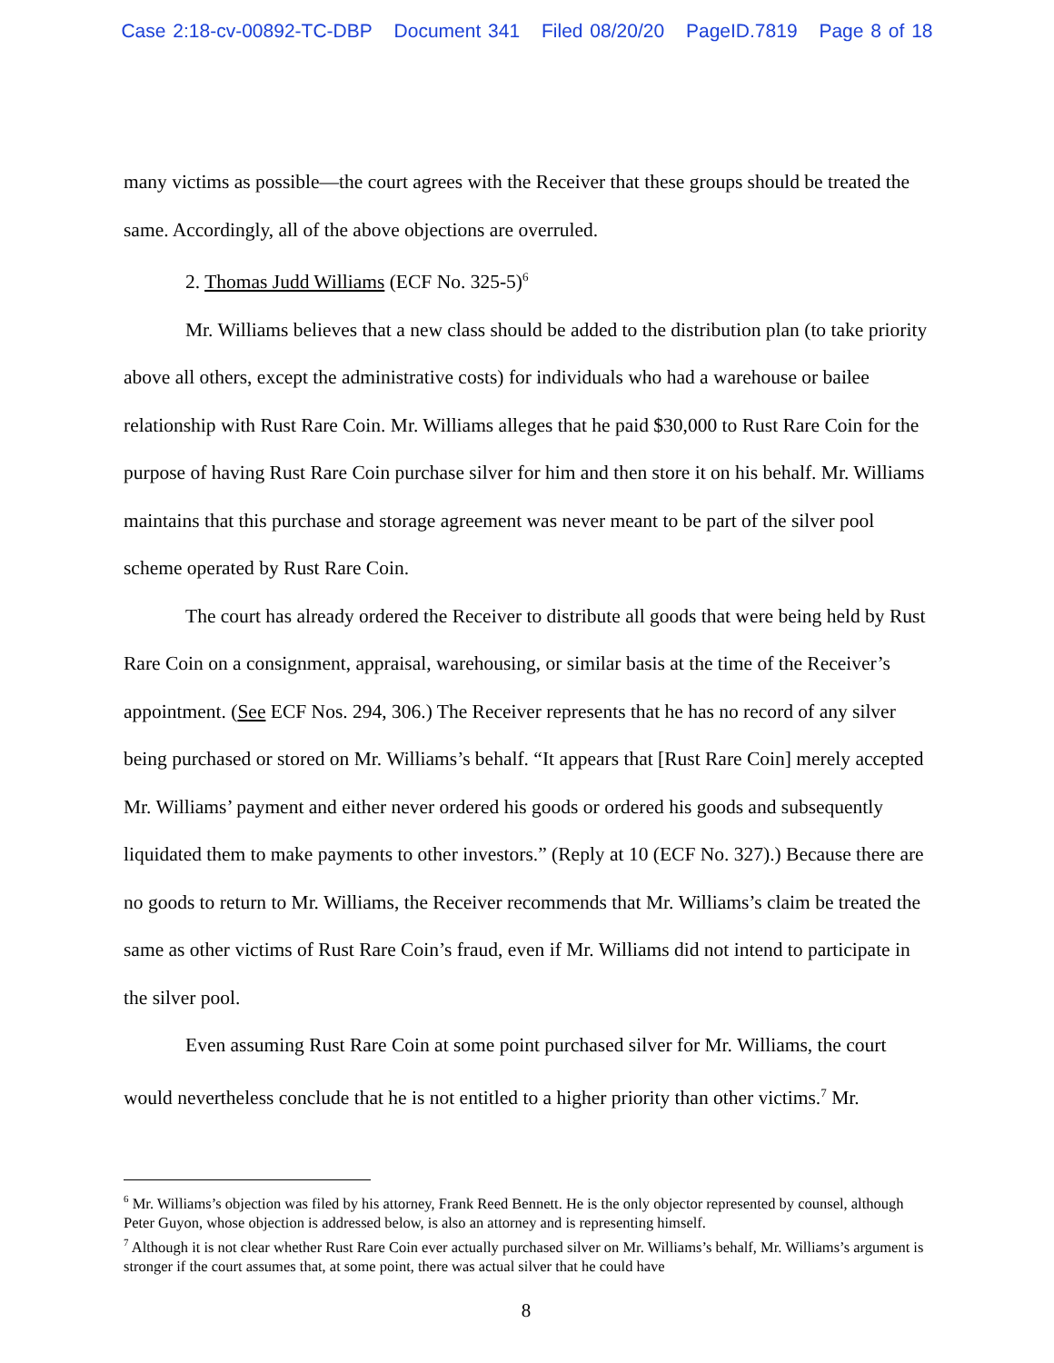Case 2:18-cv-00892-TC-DBP Document 341 Filed 08/20/20 PageID.7819 Page 8 of 18
many victims as possible—the court agrees with the Receiver that these groups should be treated the same. Accordingly, all of the above objections are overruled.
2. Thomas Judd Williams (ECF No. 325-5)<sup>6</sup>
Mr. Williams believes that a new class should be added to the distribution plan (to take priority above all others, except the administrative costs) for individuals who had a warehouse or bailee relationship with Rust Rare Coin. Mr. Williams alleges that he paid $30,000 to Rust Rare Coin for the purpose of having Rust Rare Coin purchase silver for him and then store it on his behalf. Mr. Williams maintains that this purchase and storage agreement was never meant to be part of the silver pool scheme operated by Rust Rare Coin.
The court has already ordered the Receiver to distribute all goods that were being held by Rust Rare Coin on a consignment, appraisal, warehousing, or similar basis at the time of the Receiver’s appointment. (See ECF Nos. 294, 306.) The Receiver represents that he has no record of any silver being purchased or stored on Mr. Williams’s behalf. “It appears that [Rust Rare Coin] merely accepted Mr. Williams’ payment and either never ordered his goods or ordered his goods and subsequently liquidated them to make payments to other investors.” (Reply at 10 (ECF No. 327).) Because there are no goods to return to Mr. Williams, the Receiver recommends that Mr. Williams’s claim be treated the same as other victims of Rust Rare Coin’s fraud, even if Mr. Williams did not intend to participate in the silver pool.
Even assuming Rust Rare Coin at some point purchased silver for Mr. Williams, the court would nevertheless conclude that he is not entitled to a higher priority than other victims.<sup>7</sup> Mr.
<sup>6</sup> Mr. Williams’s objection was filed by his attorney, Frank Reed Bennett. He is the only objector represented by counsel, although Peter Guyon, whose objection is addressed below, is also an attorney and is representing himself.
<sup>7</sup> Although it is not clear whether Rust Rare Coin ever actually purchased silver on Mr. Williams’s behalf, Mr. Williams’s argument is stronger if the court assumes that, at some point, there was actual silver that he could have
8